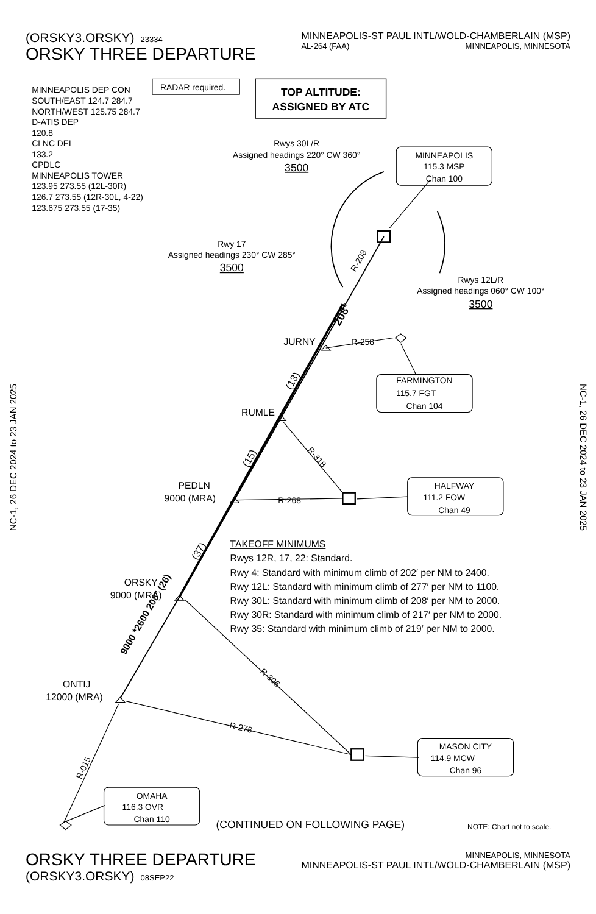NC-1, 26 DEC 2024 to 23 JAN 2025
(ORSKY3.ORSKY) 23334
ORSKY THREE DEPARTURE
MINNEAPOLIS-ST PAUL INTL/WOLD-CHAMBERLAIN (MSP)
AL-264 (FAA) MINNEAPOLIS, MINNESOTA
MINNEAPOLIS DEP CON
SOUTH/EAST 124.7 284.7
NORTH/WEST 125.75 284.7
D-ATIS DEP
120.8
CLNC DEL
133.2
CPDLC
MINNEAPOLIS TOWER
123.95 273.55 (12L-30R)
126.7 273.55 (12R-30L, 4-22)
123.675 273.55 (17-35)
RADAR required.
TOP ALTITUDE:
ASSIGNED BY ATC
Rwys 30L/R
Assigned headings 220° CW 360°
3500
Rwy 17
Assigned headings 230° CW 285°
3500
Rwys 12L/R
Assigned headings 060° CW 100°
3500
MINNEAPOLIS
115.3 MSP
Chan 100
FARMINGTON
115.7 FGT
Chan 104
HALFWAY
111.2 FOW
Chan 49
MASON CITY
114.9 MCW
Chan 96
OMAHA
116.3 OVR
Chan 110
JURNY
RUMLE
PEDLN
9000 (MRA)
ORSKY
9000 (MRA)
ONTIJ
12000 (MRA)
R-258
R-268
R-318
R-306
R-278
R-015
R-208
208°
(13)
(15)
(37)
9000 *2600 208° (26)
TAKEOFF MINIMUMS
Rwys 12R, 17, 22: Standard.
Rwy 4: Standard with minimum climb of 202′ per NM to 2400.
Rwy 12L: Standard with minimum climb of 277′ per NM to 1100.
Rwy 30L: Standard with minimum climb of 208′ per NM to 2000.
Rwy 30R: Standard with minimum climb of 217′ per NM to 2000.
Rwy 35: Standard with minimum climb of 219′ per NM to 2000.
(CONTINUED ON FOLLOWING PAGE)
NOTE: Chart not to scale.
ORSKY THREE DEPARTURE
(ORSKY3.ORSKY) 08SEP22
MINNEAPOLIS, MINNESOTA
MINNEAPOLIS-ST PAUL INTL/WOLD-CHAMBERLAIN (MSP)
NC-1, 26 DEC 2024 to 23 JAN 2025